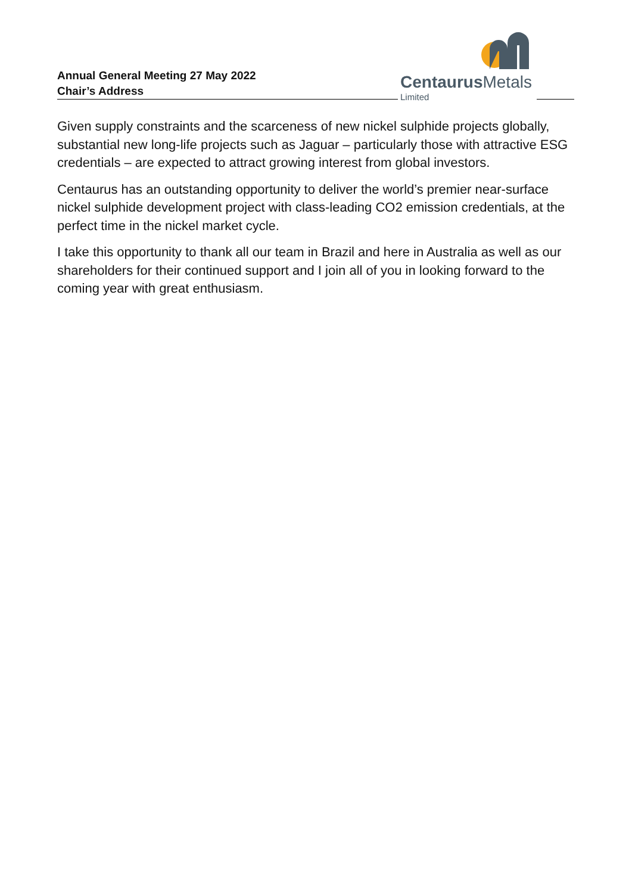Annual General Meeting 27 May 2022
Chair’s Address
Centaurus Metals
Limited
Given supply constraints and the scarceness of new nickel sulphide projects globally, substantial new long-life projects such as Jaguar – particularly those with attractive ESG credentials – are expected to attract growing interest from global investors.
Centaurus has an outstanding opportunity to deliver the world’s premier near-surface nickel sulphide development project with class-leading CO2 emission credentials, at the perfect time in the nickel market cycle.
I take this opportunity to thank all our team in Brazil and here in Australia as well as our shareholders for their continued support and I join all of you in looking forward to the coming year with great enthusiasm.